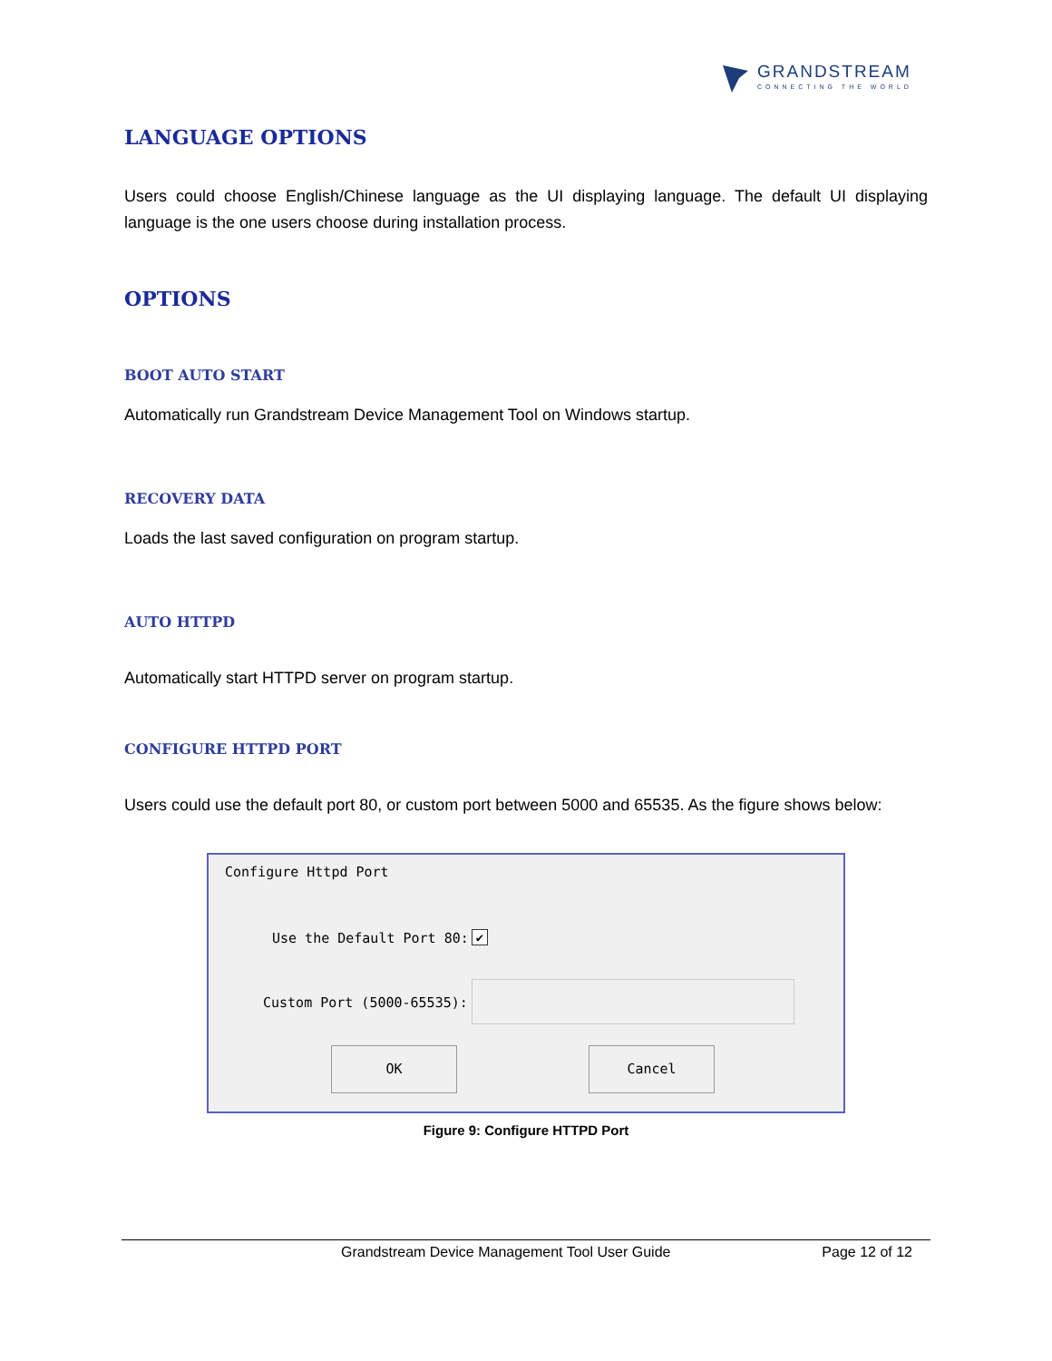GRANDSTREAM
CONNECTING THE WORLD
LANGUAGE OPTIONS
Users could choose English/Chinese language as the UI displaying language. The default UI displaying language is the one users choose during installation process.
OPTIONS
BOOT AUTO START
Automatically run Grandstream Device Management Tool on Windows startup.
RECOVERY DATA
Loads the last saved configuration on program startup.
AUTO HTTPD
Automatically start HTTPD server on program startup.
CONFIGURE HTTPD PORT
Users could use the default port 80, or custom port between 5000 and 65535. As the figure shows below:
Configure Httpd Port
Use the Default Port 80: ✔
Custom Port (5000-65535):
OK Cancel
Figure 9: Configure HTTPD Port
Grandstream Device Management Tool User Guide Page 12 of 12